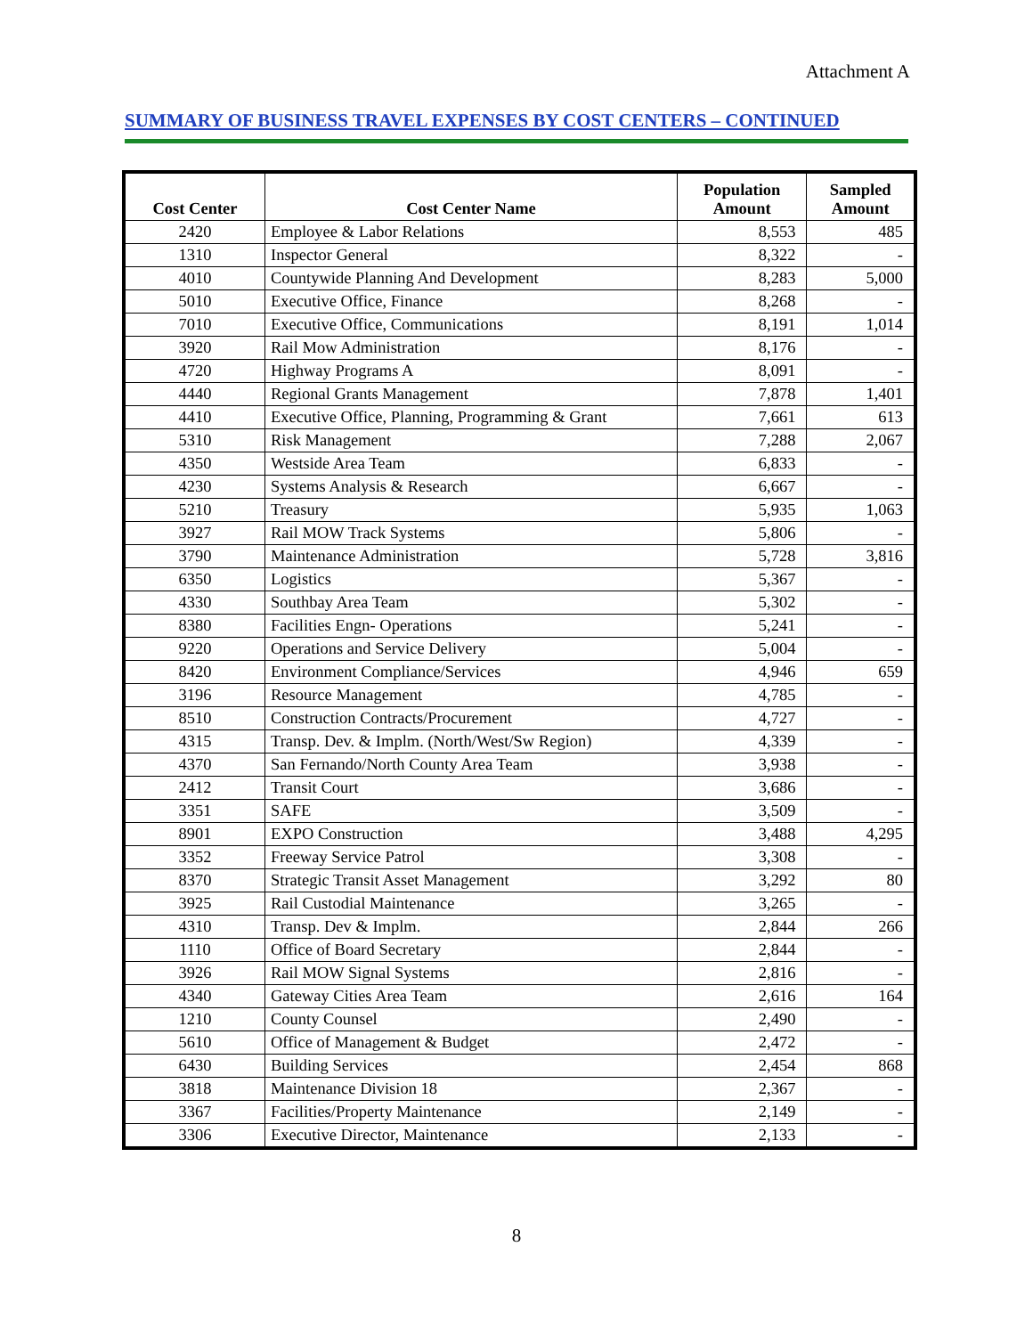Attachment A
SUMMARY OF BUSINESS TRAVEL EXPENSES BY COST CENTERS – CONTINUED
| Cost Center | Cost Center Name | Population Amount | Sampled Amount |
| --- | --- | --- | --- |
| 2420 | Employee & Labor Relations | 8,553 | 485 |
| 1310 | Inspector General | 8,322 | - |
| 4010 | Countywide Planning And Development | 8,283 | 5,000 |
| 5010 | Executive Office, Finance | 8,268 | - |
| 7010 | Executive Office, Communications | 8,191 | 1,014 |
| 3920 | Rail Mow Administration | 8,176 | - |
| 4720 | Highway Programs A | 8,091 | - |
| 4440 | Regional Grants Management | 7,878 | 1,401 |
| 4410 | Executive Office, Planning, Programming & Grant | 7,661 | 613 |
| 5310 | Risk Management | 7,288 | 2,067 |
| 4350 | Westside Area Team | 6,833 | - |
| 4230 | Systems Analysis & Research | 6,667 | - |
| 5210 | Treasury | 5,935 | 1,063 |
| 3927 | Rail MOW Track Systems | 5,806 | - |
| 3790 | Maintenance Administration | 5,728 | 3,816 |
| 6350 | Logistics | 5,367 | - |
| 4330 | Southbay Area Team | 5,302 | - |
| 8380 | Facilities Engn- Operations | 5,241 | - |
| 9220 | Operations and Service Delivery | 5,004 | - |
| 8420 | Environment Compliance/Services | 4,946 | 659 |
| 3196 | Resource Management | 4,785 | - |
| 8510 | Construction Contracts/Procurement | 4,727 | - |
| 4315 | Transp. Dev. & Implm. (North/West/Sw Region) | 4,339 | - |
| 4370 | San Fernando/North County Area Team | 3,938 | - |
| 2412 | Transit Court | 3,686 | - |
| 3351 | SAFE | 3,509 | - |
| 8901 | EXPO Construction | 3,488 | 4,295 |
| 3352 | Freeway Service Patrol | 3,308 | - |
| 8370 | Strategic Transit Asset Management | 3,292 | 80 |
| 3925 | Rail Custodial Maintenance | 3,265 | - |
| 4310 | Transp. Dev & Implm. | 2,844 | 266 |
| 1110 | Office of Board Secretary | 2,844 | - |
| 3926 | Rail MOW Signal Systems | 2,816 | - |
| 4340 | Gateway Cities Area Team | 2,616 | 164 |
| 1210 | County Counsel | 2,490 | - |
| 5610 | Office of Management & Budget | 2,472 | - |
| 6430 | Building Services | 2,454 | 868 |
| 3818 | Maintenance Division 18 | 2,367 | - |
| 3367 | Facilities/Property Maintenance | 2,149 | - |
| 3306 | Executive Director, Maintenance | 2,133 | - |
8